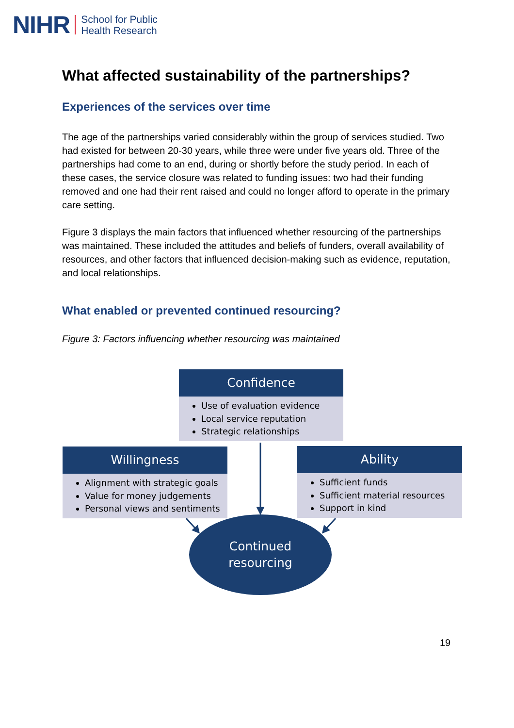NIHR School for Public
Health Research
What affected sustainability of the partnerships?
Experiences of the services over time
The age of the partnerships varied considerably within the group of services studied. Two had existed for between 20-30 years, while three were under five years old. Three of the partnerships had come to an end, during or shortly before the study period. In each of these cases, the service closure was related to funding issues: two had their funding removed and one had their rent raised and could no longer afford to operate in the primary care setting.
Figure 3 displays the main factors that influenced whether resourcing of the partnerships was maintained. These included the attitudes and beliefs of funders, overall availability of resources, and other factors that influenced decision-making such as evidence, reputation, and local relationships.
What enabled or prevented continued resourcing?
Figure 3: Factors influencing whether resourcing was maintained
Confidence
Use of evaluation evidence
Local service reputation
Strategic relationships
Willingness
Alignment with strategic goals
Value for money judgements
Personal views and sentiments
Ability
Sufficient funds
Sufficient material resources
Support in kind
Continued
resourcing
19